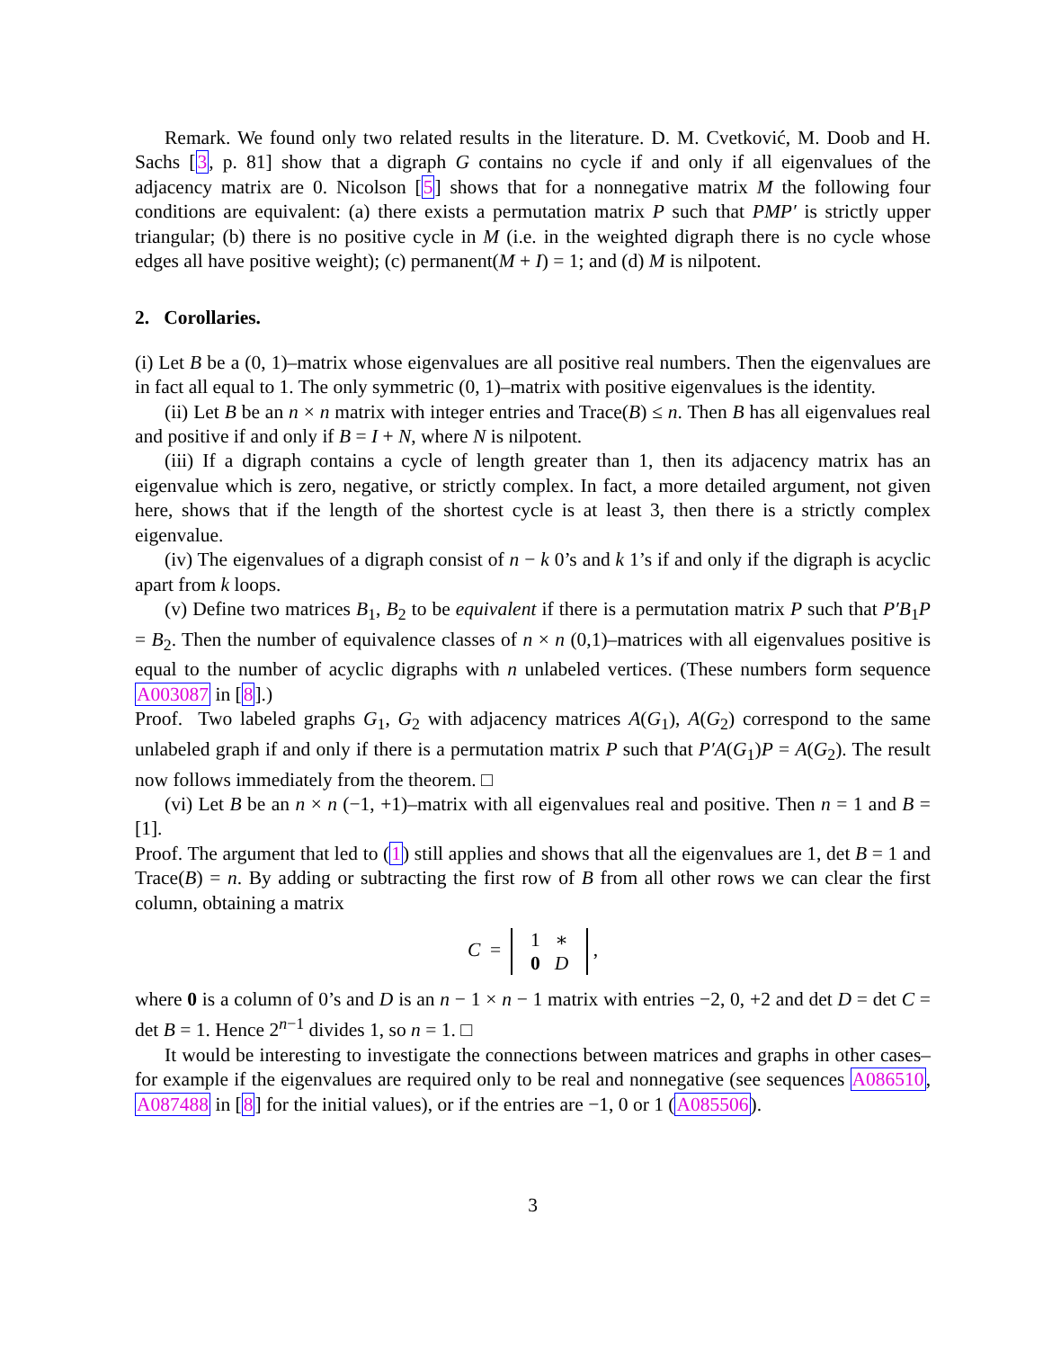Remark. We found only two related results in the literature. D. M. Cvetković, M. Doob and H. Sachs [3, p. 81] show that a digraph G contains no cycle if and only if all eigenvalues of the adjacency matrix are 0. Nicolson [5] shows that for a nonnegative matrix M the following four conditions are equivalent: (a) there exists a permutation matrix P such that PMP′ is strictly upper triangular; (b) there is no positive cycle in M (i.e. in the weighted digraph there is no cycle whose edges all have positive weight); (c) permanent(M + I) = 1; and (d) M is nilpotent.
2. Corollaries.
(i) Let B be a (0, 1)–matrix whose eigenvalues are all positive real numbers. Then the eigenvalues are in fact all equal to 1. The only symmetric (0, 1)–matrix with positive eigenvalues is the identity.
(ii) Let B be an n × n matrix with integer entries and Trace(B) ≤ n. Then B has all eigenvalues real and positive if and only if B = I + N, where N is nilpotent.
(iii) If a digraph contains a cycle of length greater than 1, then its adjacency matrix has an eigenvalue which is zero, negative, or strictly complex. In fact, a more detailed argument, not given here, shows that if the length of the shortest cycle is at least 3, then there is a strictly complex eigenvalue.
(iv) The eigenvalues of a digraph consist of n − k 0’s and k 1’s if and only if the digraph is acyclic apart from k loops.
(v) Define two matrices B<sub>1</sub>, B<sub>2</sub> to be equivalent if there is a permutation matrix P such that P′B<sub>1</sub>P = B<sub>2</sub>. Then the number of equivalence classes of n × n (0,1)–matrices with all eigenvalues positive is equal to the number of acyclic digraphs with n unlabeled vertices. (These numbers form sequence A003087 in [8].)
Proof. Two labeled graphs G<sub>1</sub>, G<sub>2</sub> with adjacency matrices A(G<sub>1</sub>), A(G<sub>2</sub>) correspond to the same unlabeled graph if and only if there is a permutation matrix P such that P′A(G<sub>1</sub>)P = A(G<sub>2</sub>). The result now follows immediately from the theorem. □
(vi) Let B be an n × n (−1, +1)–matrix with all eigenvalues real and positive. Then n = 1 and B = [1].
Proof. The argument that led to (1) still applies and shows that all the eigenvalues are 1, det B = 1 and Trace(B) = n. By adding or subtracting the first row of B from all other rows we can clear the first column, obtaining a matrix
C =
| 1 | ∗ |
| 0 | D |
,
where 0 is a column of 0’s and D is an n − 1 × n − 1 matrix with entries −2, 0, +2 and det D = det C = det B = 1. Hence 2<sup>n−1</sup> divides 1, so n = 1. □
It would be interesting to investigate the connections between matrices and graphs in other cases–for example if the eigenvalues are required only to be real and nonnegative (see sequences A086510, A087488 in [8] for the initial values), or if the entries are −1, 0 or 1 (A085506).
3